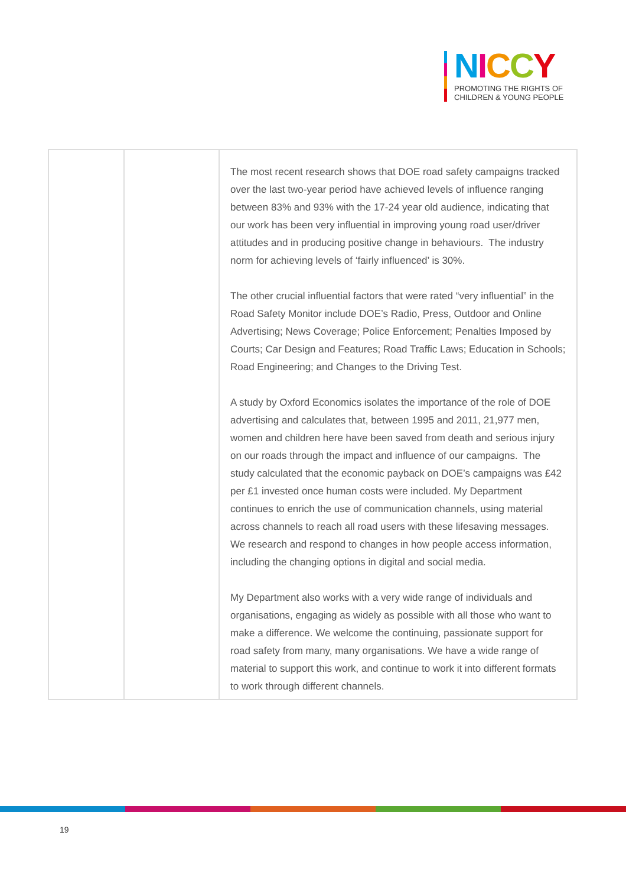NICCY
PROMOTING THE RIGHTS OF
CHILDREN & YOUNG PEOPLE
| | | The most recent research shows that DOE road safety campaigns tracked over the last two-year period have achieved levels of influence ranging between 83% and 93% with the 17-24 year old audience, indicating that our work has been very influential in improving young road user/driver attitudes and in producing positive change in behaviours. The industry norm for achieving levels of ‘fairly influenced’ is 30%. The other crucial influential factors that were rated “very influential” in the Road Safety Monitor include DOE’s Radio, Press, Outdoor and Online Advertising; News Coverage; Police Enforcement; Penalties Imposed by Courts; Car Design and Features; Road Traffic Laws; Education in Schools; Road Engineering; and Changes to the Driving Test. A study by Oxford Economics isolates the importance of the role of DOE advertising and calculates that, between 1995 and 2011, 21,977 men, women and children here have been saved from death and serious injury on our roads through the impact and influence of our campaigns. The study calculated that the economic payback on DOE’s campaigns was £42 per £1 invested once human costs were included. My Department continues to enrich the use of communication channels, using material across channels to reach all road users with these lifesaving messages. We research and respond to changes in how people access information, including the changing options in digital and social media. My Department also works with a very wide range of individuals and organisations, engaging as widely as possible with all those who want to make a difference. We welcome the continuing, passionate support for road safety from many, many organisations. We have a wide range of material to support this work, and continue to work it into different formats to work through different channels. |
19